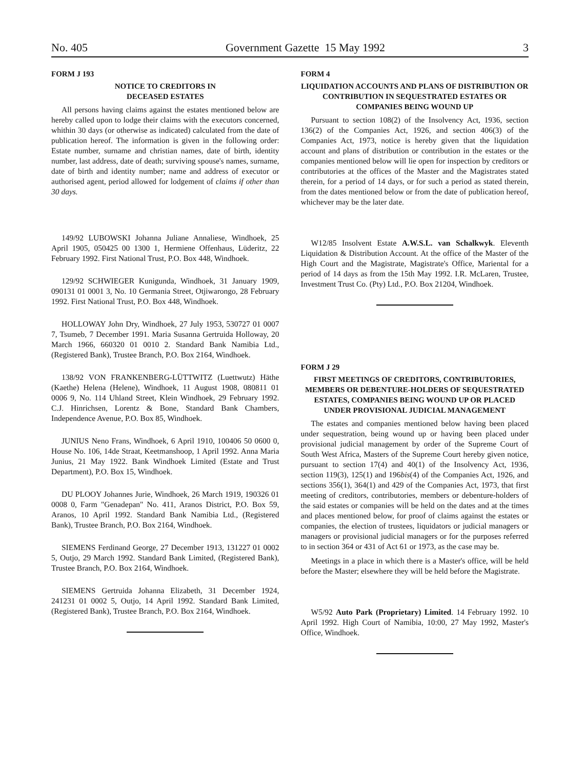No. 405 Government Gazette 15 May 1992 3
FORM J 193
NOTICE TO CREDITORS IN
DECEASED ESTATES
All persons having claims against the estates mentioned below are hereby called upon to lodge their claims with the executors concerned, whithin 30 days (or otherwise as indicated) calculated from the date of publication hereof. The information is given in the following order: Estate number, surname and christian names, date of birth, identity number, last address, date of death; surviving spouse's names, surname, date of birth and identity number; name and address of executor or authorised agent, period allowed for lodgement of claims if other than 30 days.
149/92 LUBOWSKI Johanna Juliane Annaliese, Windhoek, 25 April 1905, 050425 00 1300 1, Hermiene Offenhaus, Lüderitz, 22 February 1992. First National Trust, P.O. Box 448, Windhoek.
129/92 SCHWIEGER Kunigunda, Windhoek, 31 January 1909, 090131 01 0001 3, No. 10 Germania Street, Otjiwarongo, 28 February 1992. First National Trust, P.O. Box 448, Windhoek.
HOLLOWAY John Dry, Windhoek, 27 July 1953, 530727 01 0007 7, Tsumeb, 7 December 1991. Maria Susanna Gertruida Holloway, 20 March 1966, 660320 01 0010 2. Standard Bank Namibia Ltd., (Registered Bank), Trustee Branch, P.O. Box 2164, Windhoek.
138/92 VON FRANKENBERG-LÜTTWITZ (Luettwutz) Häthe (Kaethe) Helena (Helene), Windhoek, 11 August 1908, 080811 01 0006 9, No. 114 Uhland Street, Klein Windhoek, 29 February 1992. C.J. Hinrichsen, Lorentz & Bone, Standard Bank Chambers, Independence Avenue, P.O. Box 85, Windhoek.
JUNIUS Neno Frans, Windhoek, 6 April 1910, 100406 50 0600 0, House No. 106, 14de Straat, Keetmanshoop, 1 April 1992. Anna Maria Junius, 21 May 1922. Bank Windhoek Limited (Estate and Trust Department), P.O. Box 15, Windhoek.
DU PLOOY Johannes Jurie, Windhoek, 26 March 1919, 190326 01 0008 0, Farm "Genadepan" No. 411, Aranos District, P.O. Box 59, Aranos, 10 April 1992. Standard Bank Namibia Ltd., (Registered Bank), Trustee Branch, P.O. Box 2164, Windhoek.
SIEMENS Ferdinand George, 27 December 1913, 131227 01 0002 5, Outjo, 29 March 1992. Standard Bank Limited, (Registered Bank), Trustee Branch, P.O. Box 2164, Windhoek.
SIEMENS Gertruida Johanna Elizabeth, 31 December 1924, 241231 01 0002 5, Outjo, 14 April 1992. Standard Bank Limited, (Registered Bank), Trustee Branch, P.O. Box 2164, Windhoek.
FORM 4
LIQUIDATION ACCOUNTS AND PLANS OF DISTRIBUTION OR CONTRIBUTION IN SEQUESTRATED ESTATES OR COMPANIES BEING WOUND UP
Pursuant to section 108(2) of the Insolvency Act, 1936, section 136(2) of the Companies Act, 1926, and section 406(3) of the Companies Act, 1973, notice is hereby given that the liquidation account and plans of distribution or contribution in the estates or the companies mentioned below will lie open for inspection by creditors or contributories at the offices of the Master and the Magistrates stated therein, for a period of 14 days, or for such a period as stated therein, from the dates mentioned below or from the date of publication hereof, whichever may be the later date.
W12/85 Insolvent Estate A.W.S.L. van Schalkwyk. Eleventh Liquidation & Distribution Account. At the office of the Master of the High Court and the Magistrate, Magistrate's Office, Mariental for a period of 14 days as from the 15th May 1992. I.R. McLaren, Trustee, Investment Trust Co. (Pty) Ltd., P.O. Box 21204, Windhoek.
FORM J 29
FIRST MEETINGS OF CREDITORS, CONTRIBUTORIES, MEMBERS OR DEBENTURE-HOLDERS OF SEQUESTRATED ESTATES, COMPANIES BEING WOUND UP OR PLACED UNDER PROVISIONAL JUDICIAL MANAGEMENT
The estates and companies mentioned below having been placed under sequestration, being wound up or having been placed under provisional judicial management by order of the Supreme Court of South West Africa, Masters of the Supreme Court hereby given notice, pursuant to section 17(4) and 40(1) of the Insolvency Act, 1936, section 119(3), 125(1) and 196bis(4) of the Companies Act, 1926, and sections 356(1), 364(1) and 429 of the Companies Act, 1973, that first meeting of creditors, contributories, members or debenture-holders of the said estates or companies will be held on the dates and at the times and places mentioned below, for proof of claims against the estates or companies, the election of trustees, liquidators or judicial managers or managers or provisional judicial managers or for the purposes referred to in section 364 or 431 of Act 61 or 1973, as the case may be.
Meetings in a place in which there is a Master's office, will be held before the Master; elsewhere they will be held before the Magistrate.
W5/92 Auto Park (Proprietary) Limited. 14 February 1992. 10 April 1992. High Court of Namibia, 10:00, 27 May 1992, Master's Office, Windhoek.